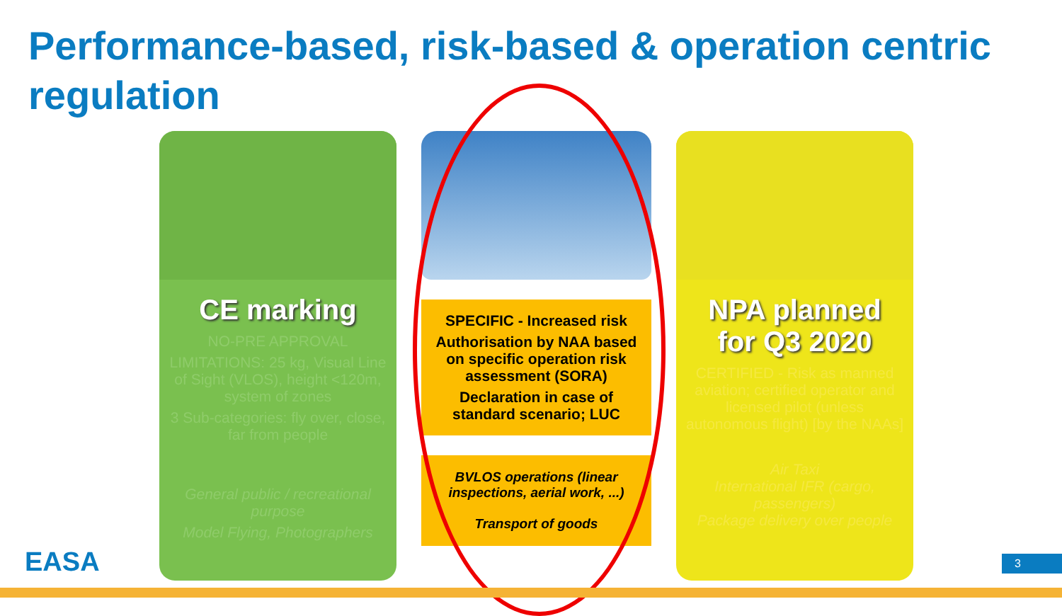Performance-based, risk-based & operation centric regulation
CE marking
NO-PRE APPROVAL
LIMITATIONS: 25 kg, Visual Line of Sight (VLOS), height <120m, system of zones
3 Sub-categories: fly over, close, far from people
General public / recreational purpose
Model Flying, Photographers
SPECIFIC - Increased risk
Authorisation by NAA based on specific operation risk assessment (SORA)
Declaration in case of standard scenario; LUC
BVLOS operations (linear inspections, aerial work, ...)
Transport of goods
NPA planned
for Q3 2020
CERTIFIED - Risk as manned aviation; certified operator and licensed pilot (unless autonomous flight) [by the NAAs]
Air Taxi
International IFR (cargo, passengers)
Package delivery over people
EASA 3